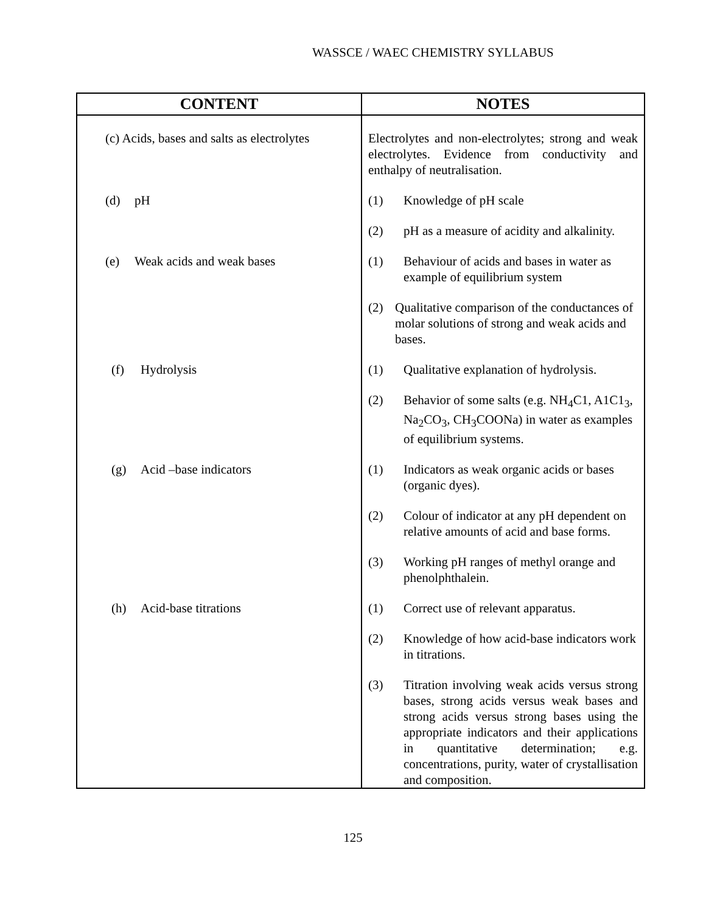WASSCE / WAEC CHEMISTRY SYLLABUS
| CONTENT | NOTES |
| --- | --- |
| (c) Acids, bases and salts as electrolytes | Electrolytes and non-electrolytes; strong and weak electrolytes. Evidence from conductivity and enthalpy of neutralisation. |
| (d) pH | (1) Knowledge of pH scale (2) pH as a measure of acidity and alkalinity. |
| (e) Weak acids and weak bases | (1) Behaviour of acids and bases in water as example of equilibrium system (2) Qualitative comparison of the conductances of molar solutions of strong and weak acids and bases. |
| (f) Hydrolysis | (1) Qualitative explanation of hydrolysis. (2) Behavior of some salts (e.g. NH<sub>4</sub>C1, A1C1<sub>3</sub>, Na<sub>2</sub>CO<sub>3</sub>, CH<sub>3</sub>COONa) in water as examples of equilibrium systems. |
| (g) Acid –base indicators | (1) Indicators as weak organic acids or bases (organic dyes). (2) Colour of indicator at any pH dependent on relative amounts of acid and base forms. (3) Working pH ranges of methyl orange and phenolphthalein. |
| (h) Acid-base titrations | (1) Correct use of relevant apparatus. (2) Knowledge of how acid-base indicators work in titrations. (3) Titration involving weak acids versus strong bases, strong acids versus weak bases and strong acids versus strong bases using the appropriate indicators and their applications in quantitative determination; e.g. concentrations, purity, water of crystallisation and composition. |
125